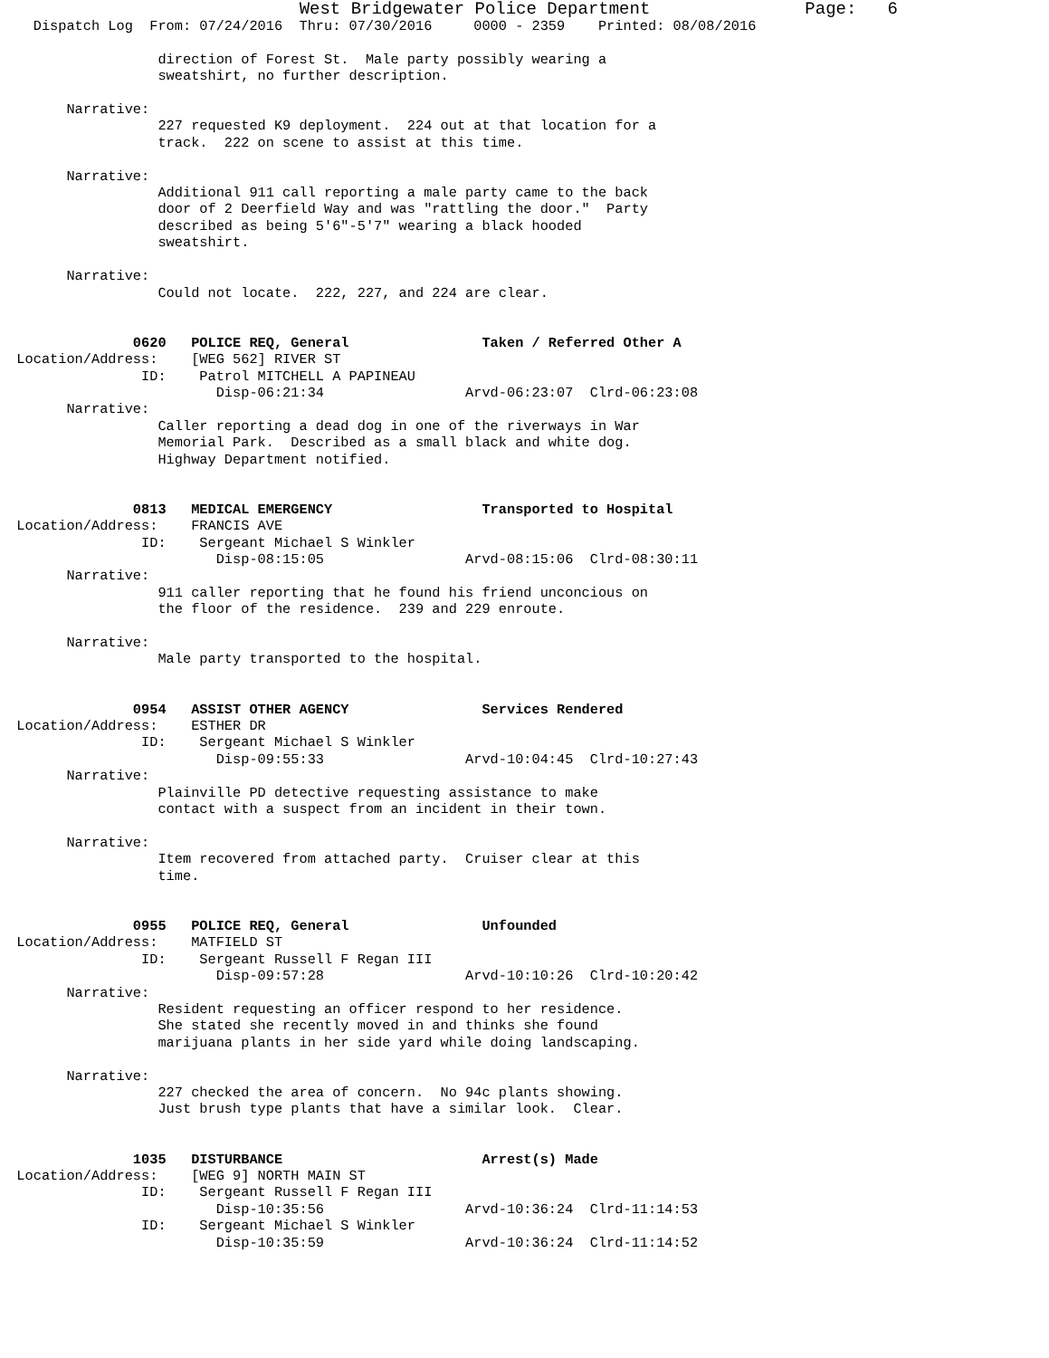West Bridgewater Police Department               Page:   6
    Dispatch Log  From: 07/24/2016  Thru: 07/30/2016     0000 - 2359    Printed: 08/08/2016

                   direction of Forest St.  Male party possibly wearing a
                   sweatshirt, no further description.

        Narrative:
                   227 requested K9 deployment.  224 out at that location for a
                   track.  222 on scene to assist at this time.

        Narrative:
                   Additional 911 call reporting a male party came to the back
                   door of 2 Deerfield Way and was "rattling the door."  Party
                   described as being 5'6"-5'7" wearing a black hooded
                   sweatshirt.

        Narrative:
                   Could not locate.  222, 227, and 224 are clear.


                0620   POLICE REQ, General                Taken / Referred Other A
  Location/Address:    [WEG 562] RIVER ST
                 ID:    Patrol MITCHELL A PAPINEAU
                          Disp-06:21:34                 Arvd-06:23:07  Clrd-06:23:08
        Narrative:
                   Caller reporting a dead dog in one of the riverways in War
                   Memorial Park.  Described as a small black and white dog.
                   Highway Department notified.


                0813   MEDICAL EMERGENCY                  Transported to Hospital
  Location/Address:    FRANCIS AVE
                 ID:    Sergeant Michael S Winkler
                          Disp-08:15:05                 Arvd-08:15:06  Clrd-08:30:11
        Narrative:
                   911 caller reporting that he found his friend unconcious on
                   the floor of the residence.  239 and 229 enroute.

        Narrative:
                   Male party transported to the hospital.


                0954   ASSIST OTHER AGENCY                Services Rendered
  Location/Address:    ESTHER DR
                 ID:    Sergeant Michael S Winkler
                          Disp-09:55:33                 Arvd-10:04:45  Clrd-10:27:43
        Narrative:
                   Plainville PD detective requesting assistance to make
                   contact with a suspect from an incident in their town.

        Narrative:
                   Item recovered from attached party.  Cruiser clear at this
                   time.


                0955   POLICE REQ, General                Unfounded
  Location/Address:    MATFIELD ST
                 ID:    Sergeant Russell F Regan III
                          Disp-09:57:28                 Arvd-10:10:26  Clrd-10:20:42
        Narrative:
                   Resident requesting an officer respond to her residence.
                   She stated she recently moved in and thinks she found
                   marijuana plants in her side yard while doing landscaping.

        Narrative:
                   227 checked the area of concern.  No 94c plants showing.
                   Just brush type plants that have a similar look.  Clear.


                1035   DISTURBANCE                        Arrest(s) Made
  Location/Address:    [WEG 9] NORTH MAIN ST
                 ID:    Sergeant Russell F Regan III
                          Disp-10:35:56                 Arvd-10:36:24  Clrd-11:14:53
                 ID:    Sergeant Michael S Winkler
                          Disp-10:35:59                 Arvd-10:36:24  Clrd-11:14:52